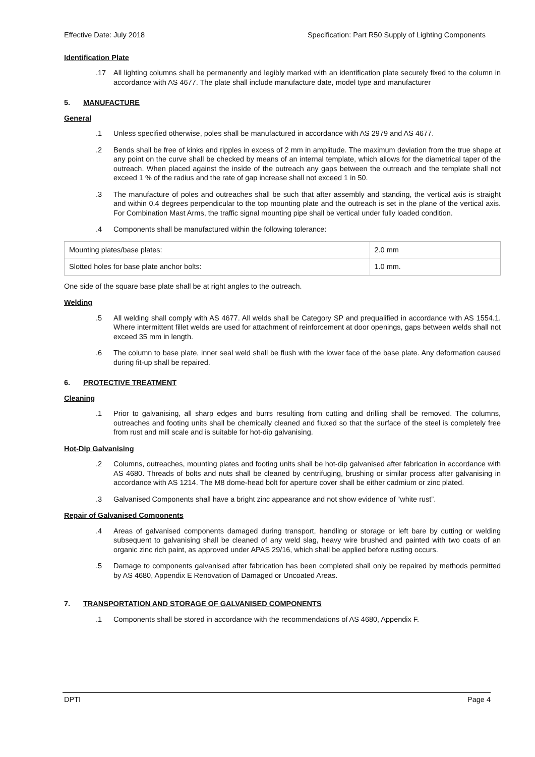Effective Date: July 2018 Specification: Part R50 Supply of Lighting Components
Identification Plate
.17 All lighting columns shall be permanently and legibly marked with an identification plate securely fixed to the column in accordance with AS 4677. The plate shall include manufacture date, model type and manufacturer
5. MANUFACTURE
General
.1 Unless specified otherwise, poles shall be manufactured in accordance with AS 2979 and AS 4677.
.2 Bends shall be free of kinks and ripples in excess of 2 mm in amplitude. The maximum deviation from the true shape at any point on the curve shall be checked by means of an internal template, which allows for the diametrical taper of the outreach. When placed against the inside of the outreach any gaps between the outreach and the template shall not exceed 1 % of the radius and the rate of gap increase shall not exceed 1 in 50.
.3 The manufacture of poles and outreaches shall be such that after assembly and standing, the vertical axis is straight and within 0.4 degrees perpendicular to the top mounting plate and the outreach is set in the plane of the vertical axis. For Combination Mast Arms, the traffic signal mounting pipe shall be vertical under fully loaded condition.
.4 Components shall be manufactured within the following tolerance:
| Mounting plates/base plates: | 2.0 mm |
| Slotted holes for base plate anchor bolts: | 1.0 mm. |
One side of the square base plate shall be at right angles to the outreach.
Welding
.5 All welding shall comply with AS 4677. All welds shall be Category SP and prequalified in accordance with AS 1554.1. Where intermittent fillet welds are used for attachment of reinforcement at door openings, gaps between welds shall not exceed 35 mm in length.
.6 The column to base plate, inner seal weld shall be flush with the lower face of the base plate. Any deformation caused during fit-up shall be repaired.
6. PROTECTIVE TREATMENT
Cleaning
.1 Prior to galvanising, all sharp edges and burrs resulting from cutting and drilling shall be removed. The columns, outreaches and footing units shall be chemically cleaned and fluxed so that the surface of the steel is completely free from rust and mill scale and is suitable for hot-dip galvanising.
Hot-Dip Galvanising
.2 Columns, outreaches, mounting plates and footing units shall be hot-dip galvanised after fabrication in accordance with AS 4680. Threads of bolts and nuts shall be cleaned by centrifuging, brushing or similar process after galvanising in accordance with AS 1214. The M8 dome-head bolt for aperture cover shall be either cadmium or zinc plated.
.3 Galvanised Components shall have a bright zinc appearance and not show evidence of “white rust”.
Repair of Galvanised Components
.4 Areas of galvanised components damaged during transport, handling or storage or left bare by cutting or welding subsequent to galvanising shall be cleaned of any weld slag, heavy wire brushed and painted with two coats of an organic zinc rich paint, as approved under APAS 29/16, which shall be applied before rusting occurs.
.5 Damage to components galvanised after fabrication has been completed shall only be repaired by methods permitted by AS 4680, Appendix E Renovation of Damaged or Uncoated Areas.
7. TRANSPORTATION AND STORAGE OF GALVANISED COMPONENTS
.1 Components shall be stored in accordance with the recommendations of AS 4680, Appendix F.
DPTI Page 4